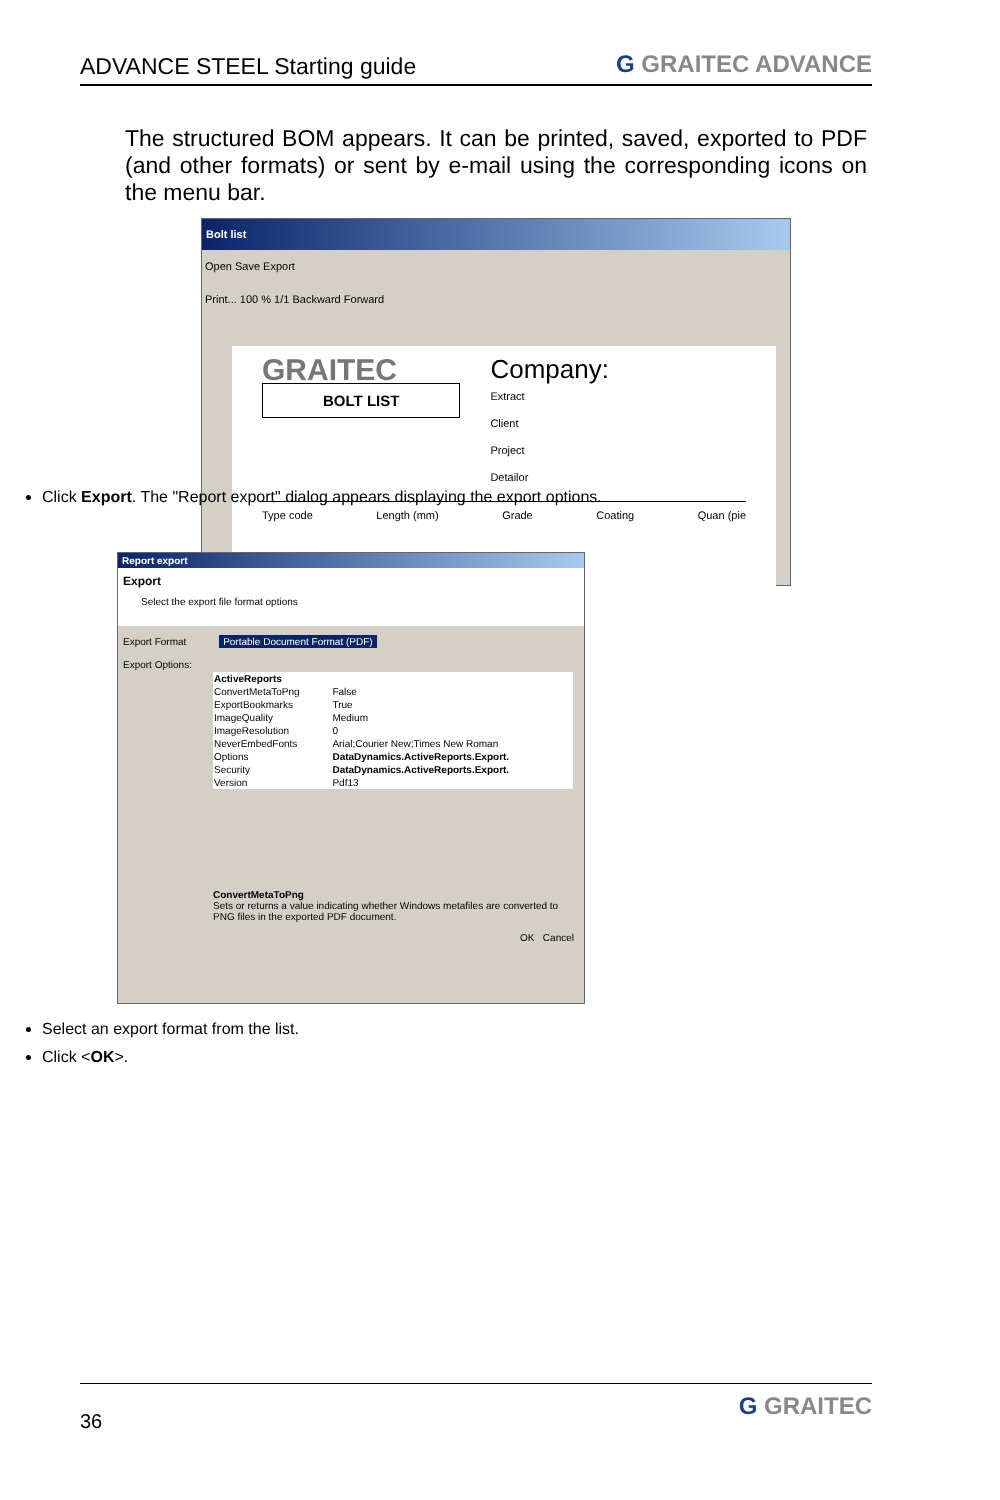ADVANCE STEEL Starting guide
G GRAITEC ADVANCE
The structured BOM appears. It can be printed, saved, exported to PDF (and other formats) or sent by e-mail using the corresponding icons on the menu bar.
Bolt list
Open Save Export
Print... 100 % 1/1 Backward Forward
GRAITEC
BOLT LIST
Company:
Extract
Client
Project
Detailor
Type code Length (mm) Grade Coating Quan (pie
Click Export. The "Report export" dialog appears displaying the export options.
Report export
Export
Select the export file format options
Export Format Portable Document Format (PDF)
Export Options:
| ActiveReports | |
| ConvertMetaToPng | False |
| ExportBookmarks | True |
| ImageQuality | Medium |
| ImageResolution | 0 |
| NeverEmbedFonts | Arial;Courier New;Times New Roman |
| Options | DataDynamics.ActiveReports.Export. |
| Security | DataDynamics.ActiveReports.Export. |
| Version | Pdf13 |
ConvertMetaToPng
Sets or returns a value indicating whether Windows metafiles are converted to PNG files in the exported PDF document.
OK Cancel
Select an export format from the list.
Click <OK>.
36 G GRAITEC